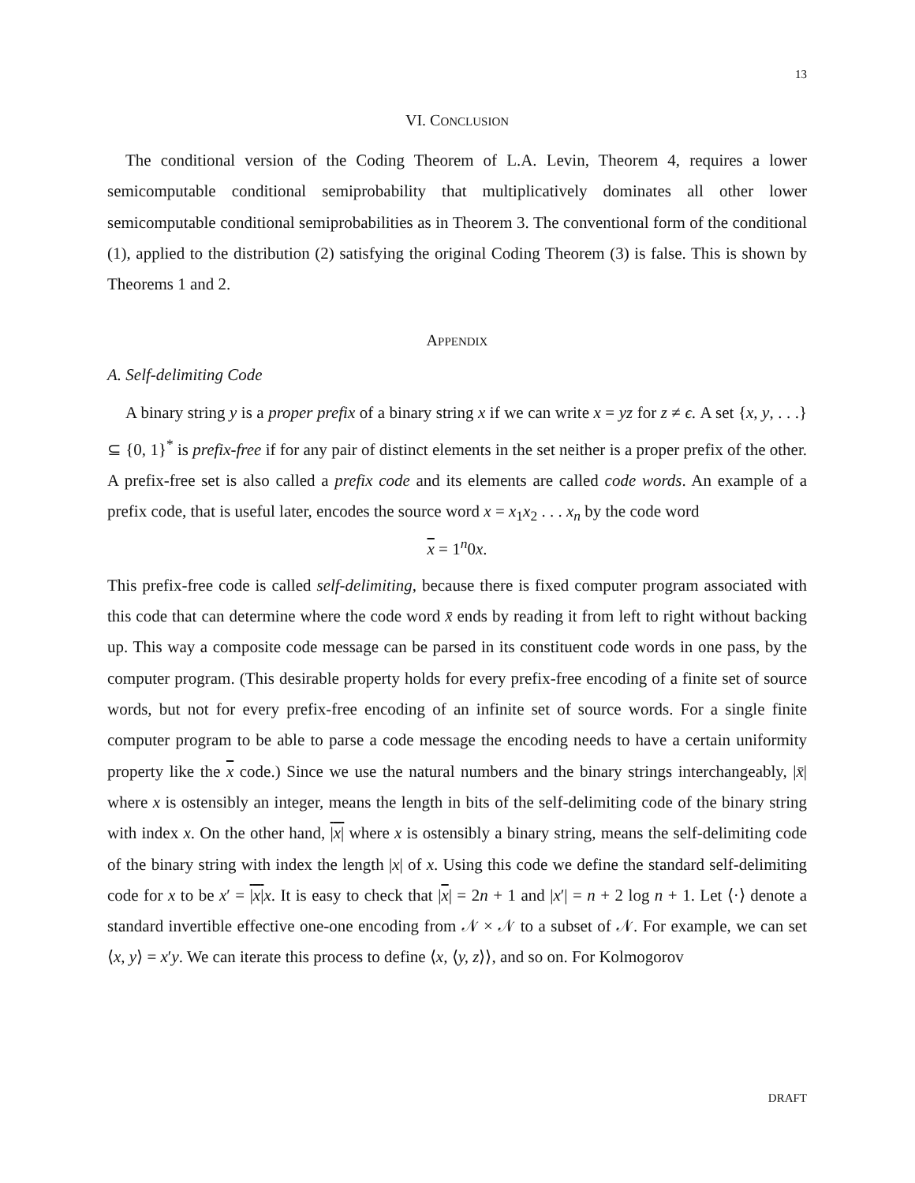13
VI. CONCLUSION
The conditional version of the Coding Theorem of L.A. Levin, Theorem 4, requires a lower semicomputable conditional semiprobability that multiplicatively dominates all other lower semicomputable conditional semiprobabilities as in Theorem 3. The conventional form of the conditional (1), applied to the distribution (2) satisfying the original Coding Theorem (3) is false. This is shown by Theorems 1 and 2.
APPENDIX
A. Self-delimiting Code
A binary string y is a proper prefix of a binary string x if we can write x = yz for z ≠ ϵ. A set {x, y, . . .} ⊆ {0, 1}<sup>*</sup> is prefix-free if for any pair of distinct elements in the set neither is a proper prefix of the other. A prefix-free set is also called a prefix code and its elements are called code words. An example of a prefix code, that is useful later, encodes the source word x = x<sub>1</sub>x<sub>2</sub> . . . x<sub>n</sub> by the code word
x = 1<sup>n</sup>0x.
This prefix-free code is called self-delimiting, because there is fixed computer program associated with this code that can determine where the code word x̄ ends by reading it from left to right without backing up. This way a composite code message can be parsed in its constituent code words in one pass, by the computer program. (This desirable property holds for every prefix-free encoding of a finite set of source words, but not for every prefix-free encoding of an infinite set of source words. For a single finite computer program to be able to parse a code message the encoding needs to have a certain uniformity property like the x code.) Since we use the natural numbers and the binary strings interchangeably, |x̄| where x is ostensibly an integer, means the length in bits of the self-delimiting code of the binary string with index x. On the other hand, |x| where x is ostensibly a binary string, means the self-delimiting code of the binary string with index the length |x| of x. Using this code we define the standard self-delimiting code for x to be x′ = |x|x. It is easy to check that |x| = 2n + 1 and |x′| = n + 2 log n + 1. Let ⟨·⟩ denote a standard invertible effective one-one encoding from 𝒩 × 𝒩 to a subset of 𝒩. For example, we can set ⟨x, y⟩ = x′y. We can iterate this process to define ⟨x, ⟨y, z⟩⟩, and so on. For Kolmogorov
DRAFT